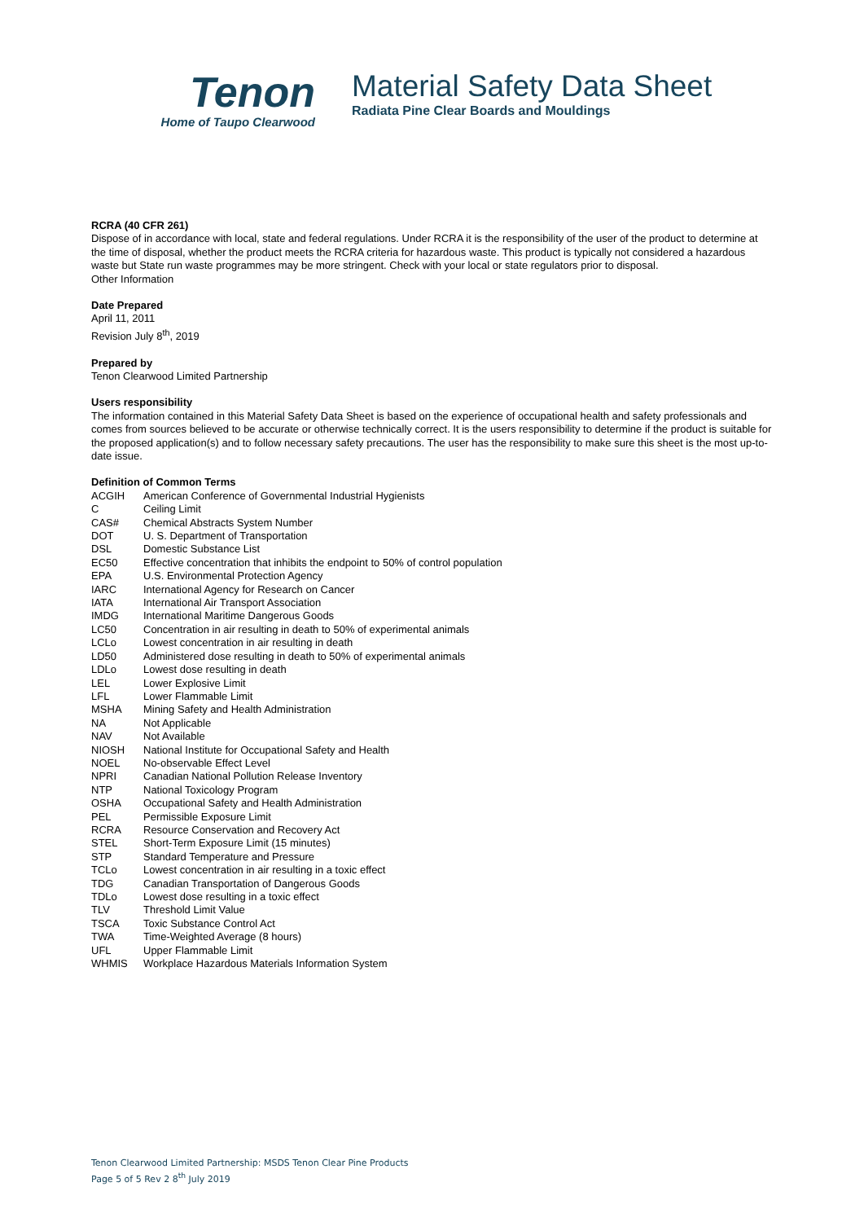Tenon
Home of Taupo Clearwood
Material Safety Data Sheet
Radiata Pine Clear Boards and Mouldings
RCRA (40 CFR 261)
Dispose of in accordance with local, state and federal regulations. Under RCRA it is the responsibility of the user of the product to determine at the time of disposal, whether the product meets the RCRA criteria for hazardous waste. This product is typically not considered a hazardous waste but State run waste programmes may be more stringent. Check with your local or state regulators prior to disposal.
Other Information
Date Prepared
April 11, 2011
Revision July 8<sup>th</sup>, 2019
Prepared by
Tenon Clearwood Limited Partnership
Users responsibility
The information contained in this Material Safety Data Sheet is based on the experience of occupational health and safety professionals and comes from sources believed to be accurate or otherwise technically correct. It is the users responsibility to determine if the product is suitable for the proposed application(s) and to follow necessary safety precautions. The user has the responsibility to make sure this sheet is the most up-to-date issue.
Definition of Common Terms
| ACGIH | American Conference of Governmental Industrial Hygienists |
| C | Ceiling Limit |
| CAS# | Chemical Abstracts System Number |
| DOT | U. S. Department of Transportation |
| DSL | Domestic Substance List |
| EC50 | Effective concentration that inhibits the endpoint to 50% of control population |
| EPA | U.S. Environmental Protection Agency |
| IARC | International Agency for Research on Cancer |
| IATA | International Air Transport Association |
| IMDG | International Maritime Dangerous Goods |
| LC50 | Concentration in air resulting in death to 50% of experimental animals |
| LCLo | Lowest concentration in air resulting in death |
| LD50 | Administered dose resulting in death to 50% of experimental animals |
| LDLo | Lowest dose resulting in death |
| LEL | Lower Explosive Limit |
| LFL | Lower Flammable Limit |
| MSHA | Mining Safety and Health Administration |
| NA | Not Applicable |
| NAV | Not Available |
| NIOSH | National Institute for Occupational Safety and Health |
| NOEL | No-observable Effect Level |
| NPRI | Canadian National Pollution Release Inventory |
| NTP | National Toxicology Program |
| OSHA | Occupational Safety and Health Administration |
| PEL | Permissible Exposure Limit |
| RCRA | Resource Conservation and Recovery Act |
| STEL | Short-Term Exposure Limit (15 minutes) |
| STP | Standard Temperature and Pressure |
| TCLo | Lowest concentration in air resulting in a toxic effect |
| TDG | Canadian Transportation of Dangerous Goods |
| TDLo | Lowest dose resulting in a toxic effect |
| TLV | Threshold Limit Value |
| TSCA | Toxic Substance Control Act |
| TWA | Time-Weighted Average (8 hours) |
| UFL | Upper Flammable Limit |
| WHMIS | Workplace Hazardous Materials Information System |
Tenon Clearwood Limited Partnership: MSDS Tenon Clear Pine Products
Page 5 of 5 Rev 2 8<sup>th</sup> July 2019